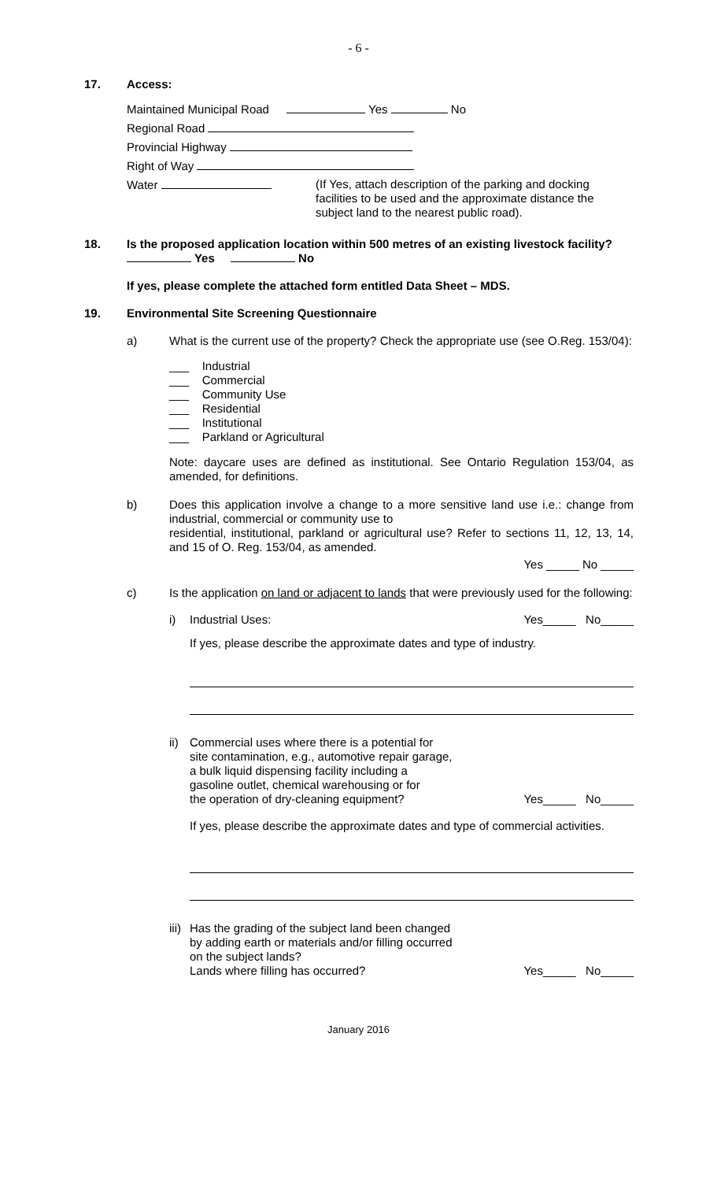- 6 -
17. Access:
Maintained Municipal Road Yes No
Regional Road
Provincial Highway
Right of Way
Water
(If Yes, attach description of the parking and docking facilities to be used and the approximate distance the subject land to the nearest public road).
18. Is the proposed application location within 500 metres of an existing livestock facility? Yes No
If yes, please complete the attached form entitled Data Sheet – MDS.
19. Environmental Site Screening Questionnaire
a)
What is the current use of the property? Check the appropriate use (see O.Reg. 153/04):
___ Industrial
___ Commercial
___ Community Use
___ Residential
___ Institutional
___ Parkland or Agricultural
Note: daycare uses are defined as institutional. See Ontario Regulation 153/04, as amended, for definitions.
b)
Does this application involve a change to a more sensitive land use i.e.: change from industrial, commercial or community use to
residential, institutional, parkland or agricultural use? Refer to sections 11, 12, 13, 14, and 15 of O. Reg. 153/04, as amended.
Yes _____ No _____
c)
Is the application on land or adjacent to lands that were previously used for the following:
i) Industrial Uses: Yes_____ No_____
If yes, please describe the approximate dates and type of industry.
ii)
Commercial uses where there is a potential for
site contamination, e.g., automotive repair garage,
a bulk liquid dispensing facility including a
gasoline outlet, chemical warehousing or for
the operation of dry-cleaning equipment? Yes_____ No_____
If yes, please describe the approximate dates and type of commercial activities.
iii)
Has the grading of the subject land been changed
by adding earth or materials and/or filling occurred
on the subject lands?
Lands where filling has occurred? Yes_____ No_____
January 2016